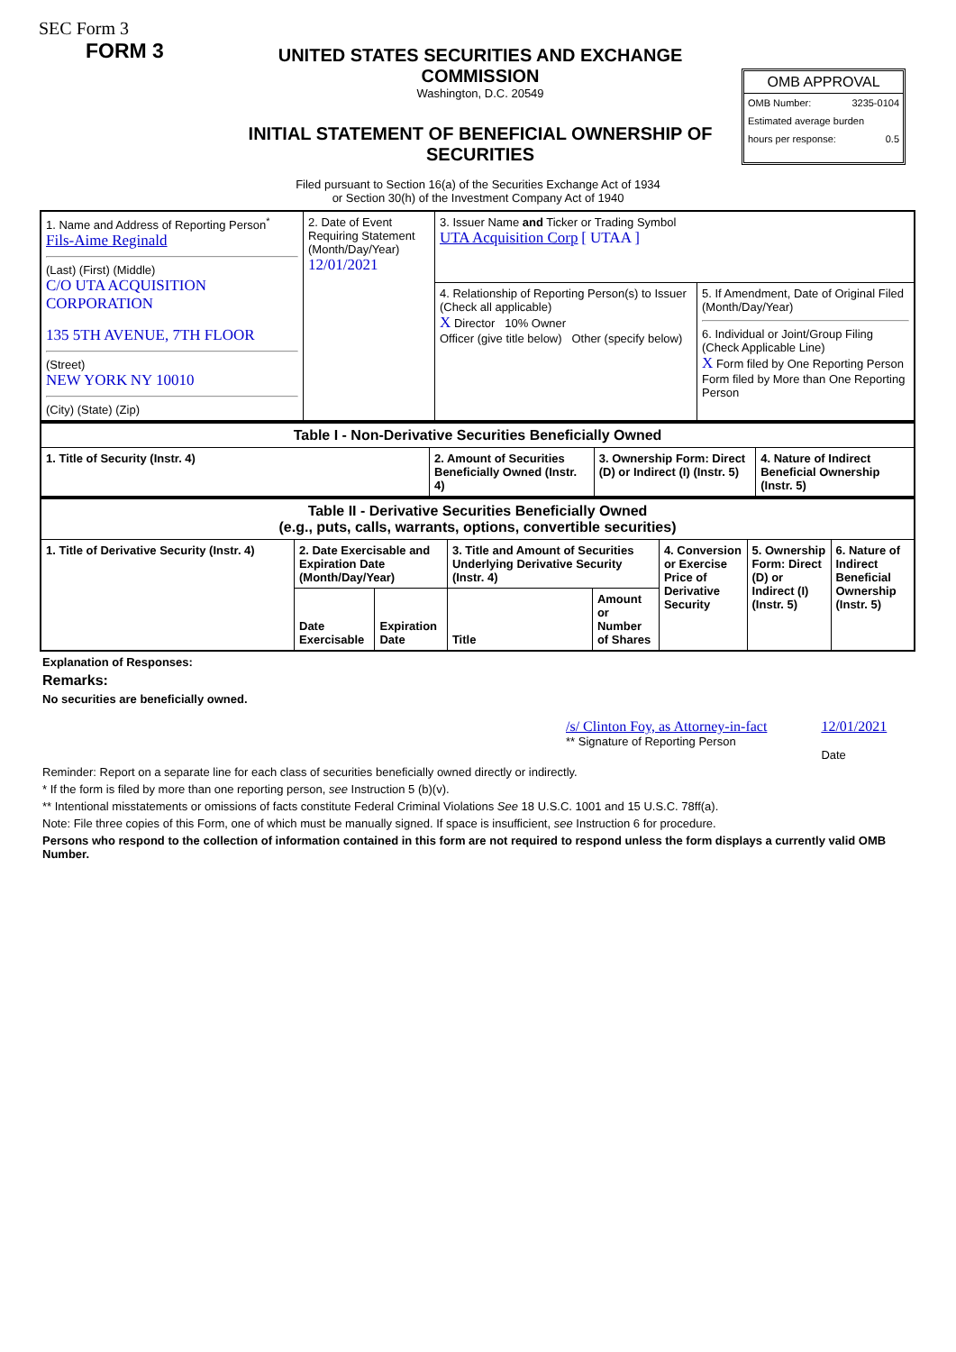SEC Form 3
FORM 3
UNITED STATES SECURITIES AND EXCHANGE COMMISSION
Washington, D.C. 20549
INITIAL STATEMENT OF BENEFICIAL OWNERSHIP OF SECURITIES
OMB APPROVAL
OMB Number: 3235-0104
Estimated average burden
hours per response: 0.5
Filed pursuant to Section 16(a) of the Securities Exchange Act of 1934
or Section 30(h) of the Investment Company Act of 1940
| 1. Name and Address of Reporting Person<sup>*</sup> Fils-Aime Reginald (Last) (First) (Middle) C/O UTA ACQUISITION CORPORATION 135 5TH AVENUE, 7TH FLOOR (Street) NEW YORK NY 10010 (City) (State) (Zip) | 2. Date of Event Requiring Statement (Month/Day/Year) 12/01/2021 | 3. Issuer Name and Ticker or Trading Symbol UTA Acquisition Corp [ UTAA ] | |
| | | 4. Relationship of Reporting Person(s) to Issuer (Check all applicable) X Director 10% Owner Officer (give title below) Other (specify below) | 5. If Amendment, Date of Original Filed (Month/Day/Year) 6. Individual or Joint/Group Filing (Check Applicable Line) X Form filed by One Reporting Person Form filed by More than One Reporting Person |
| Table I - Non-Derivative Securities Beneficially Owned | | | |
| --- | --- | --- | --- |
| 1. Title of Security (Instr. 4) | 2. Amount of Securities Beneficially Owned (Instr. 4) | 3. Ownership Form: Direct (D) or Indirect (I) (Instr. 5) | 4. Nature of Indirect Beneficial Ownership (Instr. 5) |
| Table II - Derivative Securities Beneficially Owned (e.g., puts, calls, warrants, options, convertible securities) | | | | | | | |
| --- | --- | --- | --- | --- | --- | --- | --- |
| 1. Title of Derivative Security (Instr. 4) | 2. Date Exercisable and Expiration Date (Month/Day/Year) | | 3. Title and Amount of Securities Underlying Derivative Security (Instr. 4) | | 4. Conversion or Exercise Price of Derivative Security | 5. Ownership Form: Direct (D) or Indirect (I) (Instr. 5) | 6. Nature of Indirect Beneficial Ownership (Instr. 5) |
| | Date Exercisable | Expiration Date | Title | Amount or Number of Shares | | | |
Explanation of Responses:
Remarks:
No securities are beneficially owned.
/s/ Clinton Foy, as Attorney-in-fact
** Signature of Reporting Person
12/01/2021
Date
Reminder: Report on a separate line for each class of securities beneficially owned directly or indirectly.
* If the form is filed by more than one reporting person, see Instruction 5 (b)(v).
** Intentional misstatements or omissions of facts constitute Federal Criminal Violations See 18 U.S.C. 1001 and 15 U.S.C. 78ff(a).
Note: File three copies of this Form, one of which must be manually signed. If space is insufficient, see Instruction 6 for procedure.
Persons who respond to the collection of information contained in this form are not required to respond unless the form displays a currently valid OMB Number.